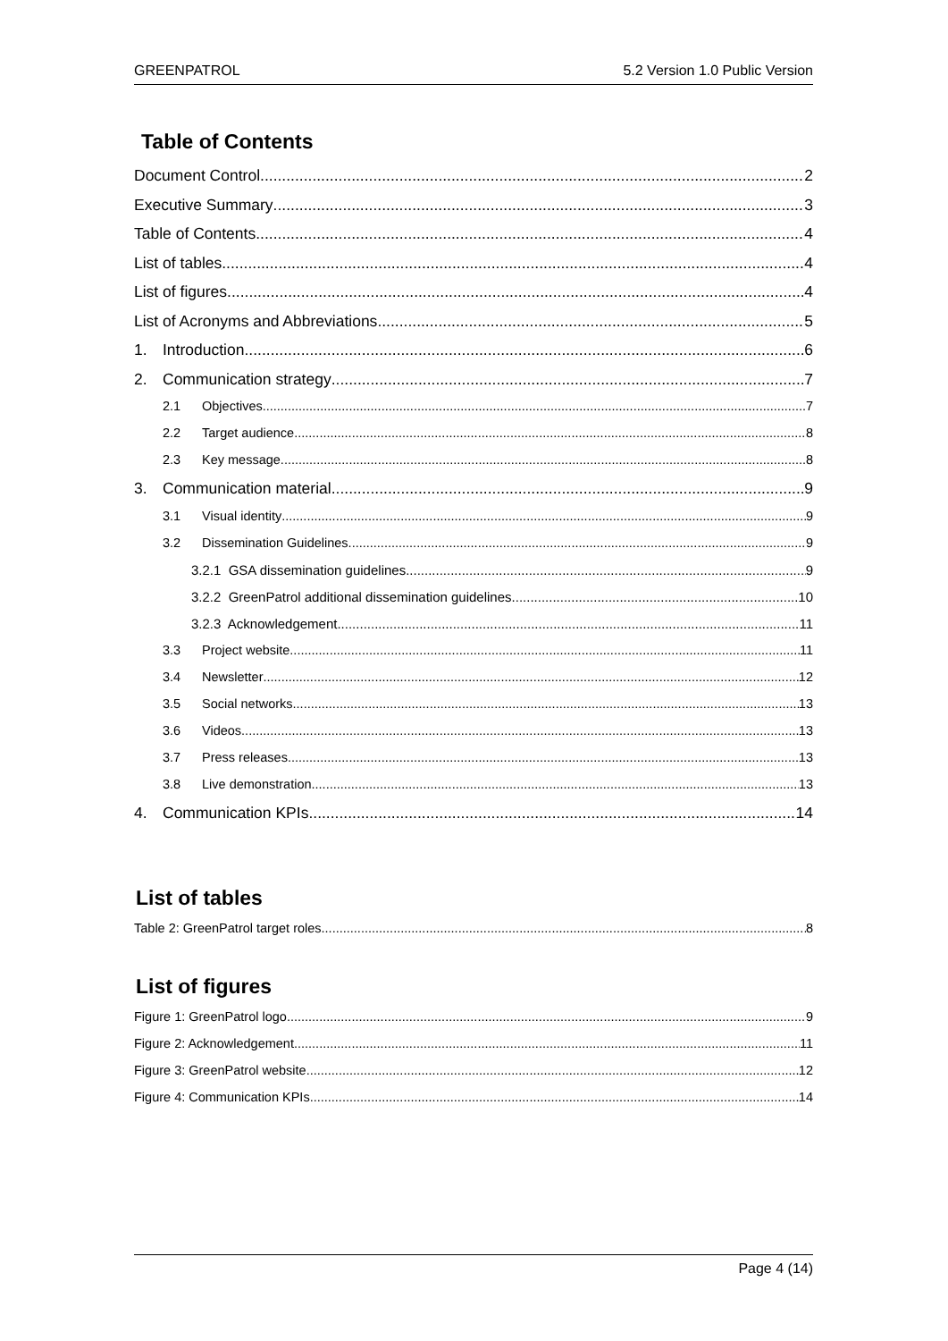GREENPATROL 5.2 Version 1.0 Public Version
Table of Contents
Document Control 2
Executive Summary 3
Table of Contents 4
List of tables 4
List of figures 4
List of Acronyms and Abbreviations 5
1. Introduction 6
2. Communication strategy 7
2.1 Objectives 7
2.2 Target audience 8
2.3 Key message 8
3. Communication material 9
3.1 Visual identity 9
3.2 Dissemination Guidelines 9
3.2.1 GSA dissemination guidelines 9
3.2.2 GreenPatrol additional dissemination guidelines 10
3.2.3 Acknowledgement 11
3.3 Project website 11
3.4 Newsletter 12
3.5 Social networks 13
3.6 Videos 13
3.7 Press releases 13
3.8 Live demonstration 13
4. Communication KPIs 14
List of tables
Table 2: GreenPatrol target roles 8
List of figures
Figure 1: GreenPatrol logo 9
Figure 2: Acknowledgement 11
Figure 3: GreenPatrol website 12
Figure 4: Communication KPIs 14
Page 4 (14)